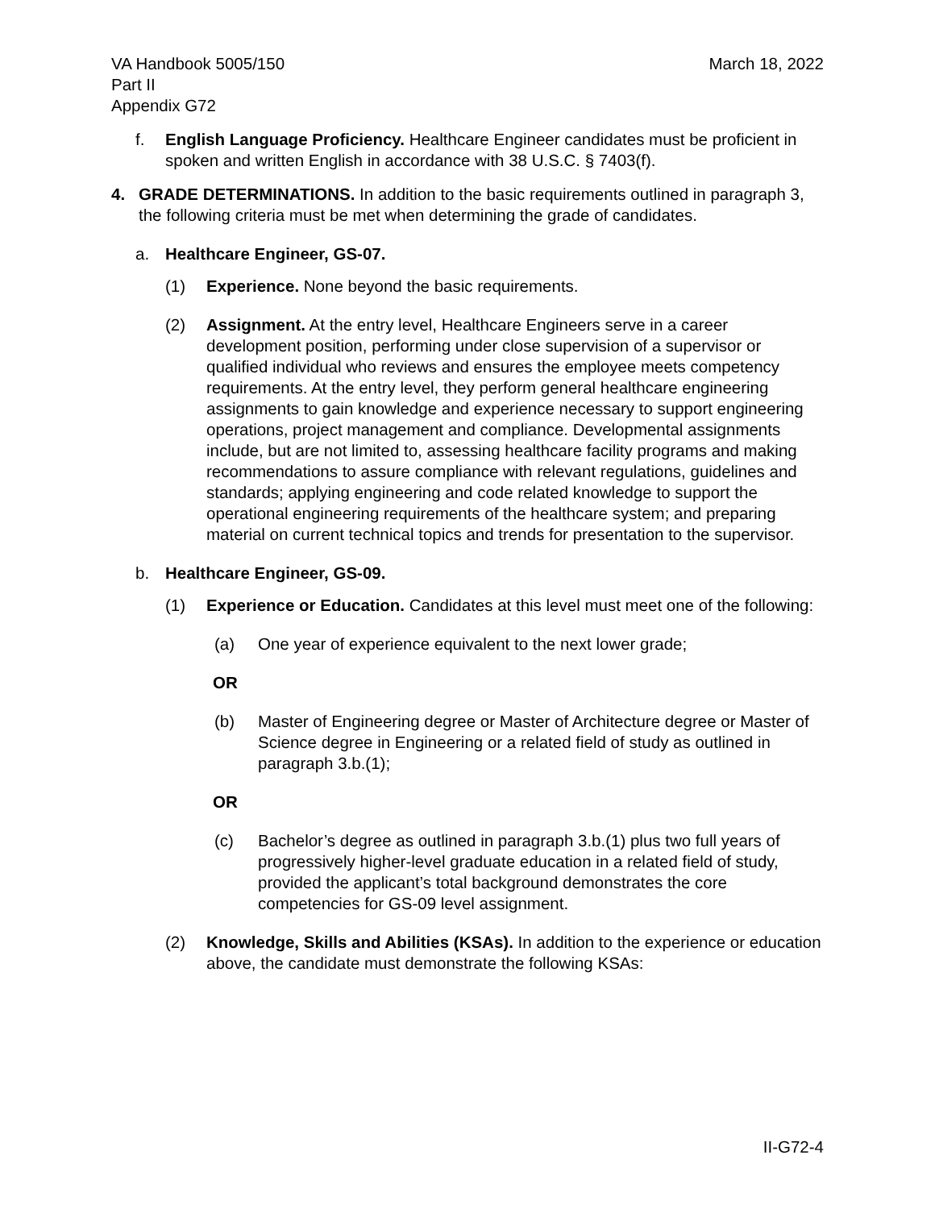VA Handbook 5005/150
Part II
Appendix G72
March 18, 2022
f. English Language Proficiency. Healthcare Engineer candidates must be proficient in spoken and written English in accordance with 38 U.S.C. § 7403(f).
4. GRADE DETERMINATIONS. In addition to the basic requirements outlined in paragraph 3, the following criteria must be met when determining the grade of candidates.
a. Healthcare Engineer, GS-07.
(1) Experience. None beyond the basic requirements.
(2) Assignment. At the entry level, Healthcare Engineers serve in a career development position, performing under close supervision of a supervisor or qualified individual who reviews and ensures the employee meets competency requirements. At the entry level, they perform general healthcare engineering assignments to gain knowledge and experience necessary to support engineering operations, project management and compliance. Developmental assignments include, but are not limited to, assessing healthcare facility programs and making recommendations to assure compliance with relevant regulations, guidelines and standards; applying engineering and code related knowledge to support the operational engineering requirements of the healthcare system; and preparing material on current technical topics and trends for presentation to the supervisor.
b. Healthcare Engineer, GS-09.
(1) Experience or Education. Candidates at this level must meet one of the following:
(a) One year of experience equivalent to the next lower grade;
OR
(b) Master of Engineering degree or Master of Architecture degree or Master of Science degree in Engineering or a related field of study as outlined in paragraph 3.b.(1);
OR
(c) Bachelor’s degree as outlined in paragraph 3.b.(1) plus two full years of progressively higher-level graduate education in a related field of study, provided the applicant’s total background demonstrates the core competencies for GS-09 level assignment.
(2) Knowledge, Skills and Abilities (KSAs). In addition to the experience or education above, the candidate must demonstrate the following KSAs:
II-G72-4